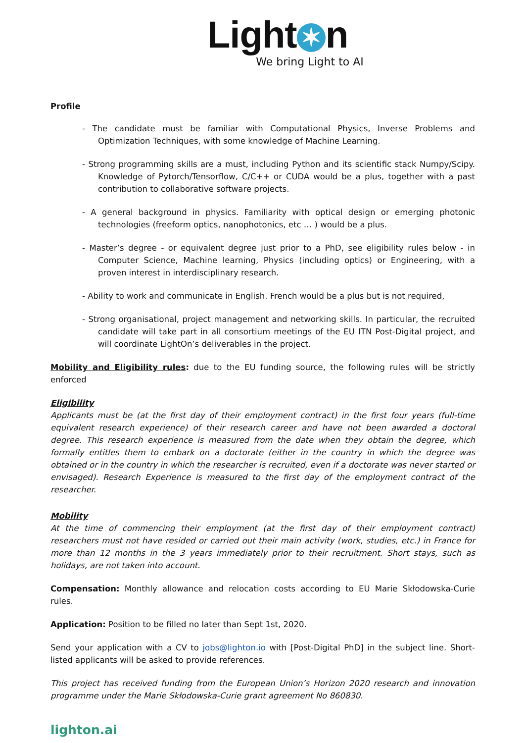Light ✶ n
We bring Light to AI
Profile
- The candidate must be familiar with Computational Physics, Inverse Problems and Optimization Techniques, with some knowledge of Machine Learning.
- Strong programming skills are a must, including Python and its scientific stack Numpy/Scipy. Knowledge of Pytorch/Tensorflow, C/C++ or CUDA would be a plus, together with a past contribution to collaborative software projects.
- A general background in physics. Familiarity with optical design or emerging photonic technologies (freeform optics, nanophotonics, etc … ) would be a plus.
- Master’s degree - or equivalent degree just prior to a PhD, see eligibility rules below - in Computer Science, Machine learning, Physics (including optics) or Engineering, with a proven interest in interdisciplinary research.
- Ability to work and communicate in English. French would be a plus but is not required,
- Strong organisational, project management and networking skills. In particular, the recruited candidate will take part in all consortium meetings of the EU ITN Post-Digital project, and will coordinate LightOn’s deliverables in the project.
Mobility and Eligibility rules: due to the EU funding source, the following rules will be strictly enforced
Eligibility
Applicants must be (at the first day of their employment contract) in the first four years (full-time equivalent research experience) of their research career and have not been awarded a doctoral degree. This research experience is measured from the date when they obtain the degree, which formally entitles them to embark on a doctorate (either in the country in which the degree was obtained or in the country in which the researcher is recruited, even if a doctorate was never started or envisaged). Research Experience is measured to the first day of the employment contract of the researcher.
Mobility
At the time of commencing their employment (at the first day of their employment contract) researchers must not have resided or carried out their main activity (work, studies, etc.) in France for more than 12 months in the 3 years immediately prior to their recruitment. Short stays, such as holidays, are not taken into account.
Compensation: Monthly allowance and relocation costs according to EU Marie Skłodowska-Curie rules.
Application: Position to be filled no later than Sept 1st, 2020.
Send your application with a CV to jobs@lighton.io with [Post-Digital PhD] in the subject line. Short-listed applicants will be asked to provide references.
This project has received funding from the European Union’s Horizon 2020 research and innovation programme under the Marie Skłodowska-Curie grant agreement No 860830.
lighton.ai